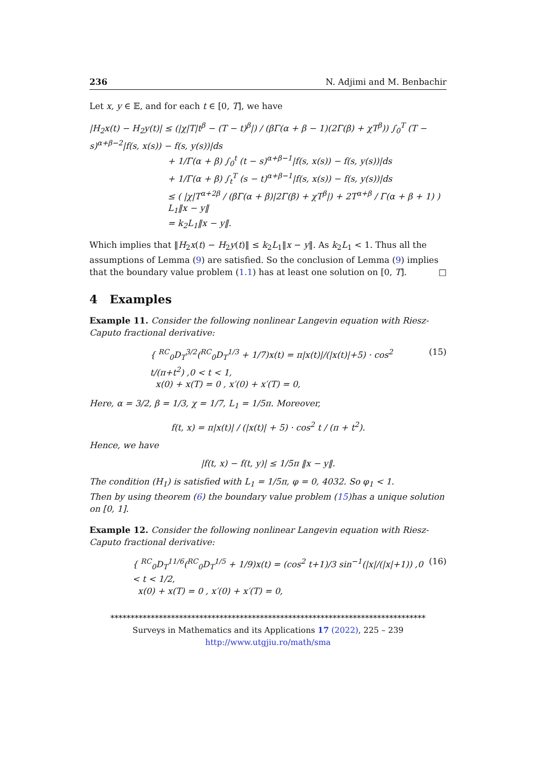236 N. Adjimi and M. Benbachir
Let x, y ∈ 𝔼, and for each t ∈ [0, T], we have
|H<sub>2</sub>x(t) − H<sub>2</sub>y(t)| ≤ (|χ|T|t<sup>β</sup> − (T − t)<sup>β</sup>|) / (βΓ(α + β − 1)(2Γ(β) + χT<sup>β</sup>)) ∫<sub>0</sub><sup>T</sup> (T − s)<sup>α+β−2</sup>|f(s, x(s)) − f(s, y(s))|ds
+ 1/Γ(α + β) ∫<sub>0</sub><sup>t</sup> (t − s)<sup>α+β−1</sup>|f(s, x(s)) − f(s, y(s))|ds
+ 1/Γ(α + β) ∫<sub>t</sub><sup>T</sup> (s − t)<sup>α+β−1</sup>|f(s, x(s)) − f(s, y(s))|ds
≤ ( |χ|T<sup>α+2β</sup> / (βΓ(α + β)|2Γ(β) + χT<sup>β</sup>|) + 2T<sup>α+β</sup> / Γ(α + β + 1) ) L<sub>1</sub>‖x − y‖
= k<sub>2</sub>L<sub>1</sub>‖x − y‖.
Which implies that ‖H<sub>2</sub>x(t) − H<sub>2</sub>y(t)‖ ≤ k<sub>2</sub>L<sub>1</sub>‖x − y‖. As k<sub>2</sub>L<sub>1</sub> < 1. Thus all the assumptions of Lemma (9) are satisfied. So the conclusion of Lemma (9) implies that the boundary value problem (1.1) has at least one solution on [0, T]. □
4 Examples
Example 11. Consider the following nonlinear Langevin equation with Riesz-Caputo fractional derivative:
{ <sup>RC</sup><sub>0</sub>D<sub>T</sub><sup>3/2</sup>(<sup>RC</sup><sub>0</sub>D<sub>T</sub><sup>1/3</sup> + 1/7)x(t) = π|x(t)|/(|x(t)|+5) · cos<sup>2</sup> t/(π+t<sup>2</sup>) ,0 < t < 1,
x(0) + x(T) = 0 , x′(0) + x′(T) = 0,
(15)
Here, α = 3/2, β = 1/3, χ = 1/7, L<sub>1</sub> = 1/5π. Moreover,
f(t, x) = π|x(t)| / (|x(t)| + 5) · cos<sup>2</sup> t / (π + t<sup>2</sup>).
Hence, we have
|f(t, x) − f(t, y)| ≤ 1/5π ‖x − y‖.
The condition (H<sub>1</sub>) is satisfied with L<sub>1</sub> = 1/5π, φ = 0, 4032. So φ<sub>1</sub> < 1.
Then by using theorem (6) the boundary value problem (15)has a unique solution on [0, 1].
Example 12. Consider the following nonlinear Langevin equation with Riesz-Caputo fractional derivative:
{ <sup>RC</sup><sub>0</sub>D<sub>T</sub><sup>11/6</sup>(<sup>RC</sup><sub>0</sub>D<sub>T</sub><sup>1/5</sup> + 1/9)x(t) = (cos<sup>2</sup> t+1)/3 sin<sup>−1</sup>(|x|/(|x|+1)) ,0 < t < 1/2,
x(0) + x(T) = 0 , x′(0) + x′(T) = 0,
(16)
******************************************************************************
Surveys in Mathematics and its Applications 17 (2022), 225 – 239
http://www.utgjiu.ro/math/sma